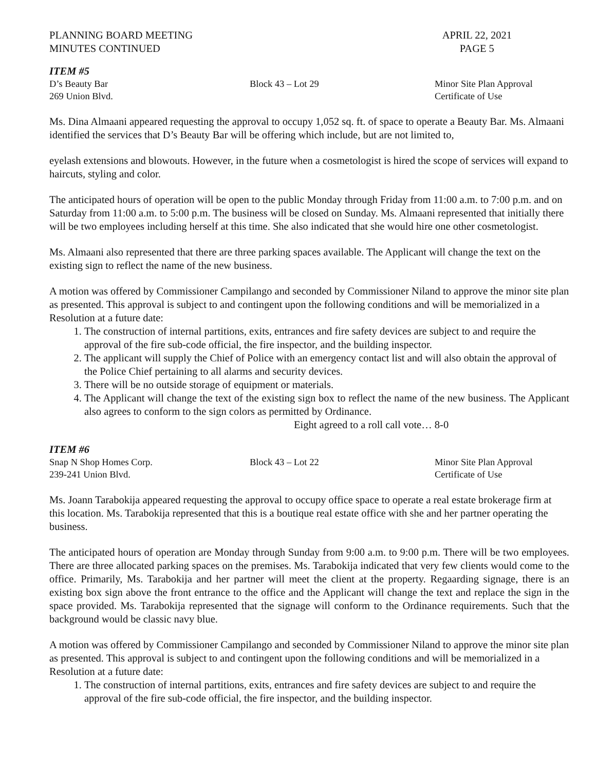PLANNING BOARD MEETING
MINUTES CONTINUED
APRIL 22, 2021
PAGE 5
ITEM #5
D’s Beauty Bar Block 43 – Lot 29 Minor Site Plan Approval
269 Union Blvd. Certificate of Use
Ms. Dina Almaani appeared requesting the approval to occupy 1,052 sq. ft. of space to operate a Beauty Bar. Ms. Almaani identified the services that D’s Beauty Bar will be offering which include, but are not limited to,
eyelash extensions and blowouts. However, in the future when a cosmetologist is hired the scope of services will expand to haircuts, styling and color.
The anticipated hours of operation will be open to the public Monday through Friday from 11:00 a.m. to 7:00 p.m. and on Saturday from 11:00 a.m. to 5:00 p.m. The business will be closed on Sunday. Ms. Almaani represented that initially there will be two employees including herself at this time. She also indicated that she would hire one other cosmetologist.
Ms. Almaani also represented that there are three parking spaces available. The Applicant will change the text on the existing sign to reflect the name of the new business.
A motion was offered by Commissioner Campilango and seconded by Commissioner Niland to approve the minor site plan as presented. This approval is subject to and contingent upon the following conditions and will be memorialized in a Resolution at a future date:
1. The construction of internal partitions, exits, entrances and fire safety devices are subject to and require the approval of the fire sub-code official, the fire inspector, and the building inspector.
2. The applicant will supply the Chief of Police with an emergency contact list and will also obtain the approval of the Police Chief pertaining to all alarms and security devices.
3. There will be no outside storage of equipment or materials.
4. The Applicant will change the text of the existing sign box to reflect the name of the new business. The Applicant also agrees to conform to the sign colors as permitted by Ordinance.
Eight agreed to a roll call vote… 8-0
ITEM #6
Snap N Shop Homes Corp. Block 43 – Lot 22 Minor Site Plan Approval
239-241 Union Blvd. Certificate of Use
Ms. Joann Tarabokija appeared requesting the approval to occupy office space to operate a real estate brokerage firm at this location. Ms. Tarabokija represented that this is a boutique real estate office with she and her partner operating the business.
The anticipated hours of operation are Monday through Sunday from 9:00 a.m. to 9:00 p.m. There will be two employees. There are three allocated parking spaces on the premises. Ms. Tarabokija indicated that very few clients would come to the office. Primarily, Ms. Tarabokija and her partner will meet the client at the property. Regaarding signage, there is an existing box sign above the front entrance to the office and the Applicant will change the text and replace the sign in the space provided. Ms. Tarabokija represented that the signage will conform to the Ordinance requirements. Such that the background would be classic navy blue.
A motion was offered by Commissioner Campilango and seconded by Commissioner Niland to approve the minor site plan as presented. This approval is subject to and contingent upon the following conditions and will be memorialized in a Resolution at a future date:
1. The construction of internal partitions, exits, entrances and fire safety devices are subject to and require the approval of the fire sub-code official, the fire inspector, and the building inspector.